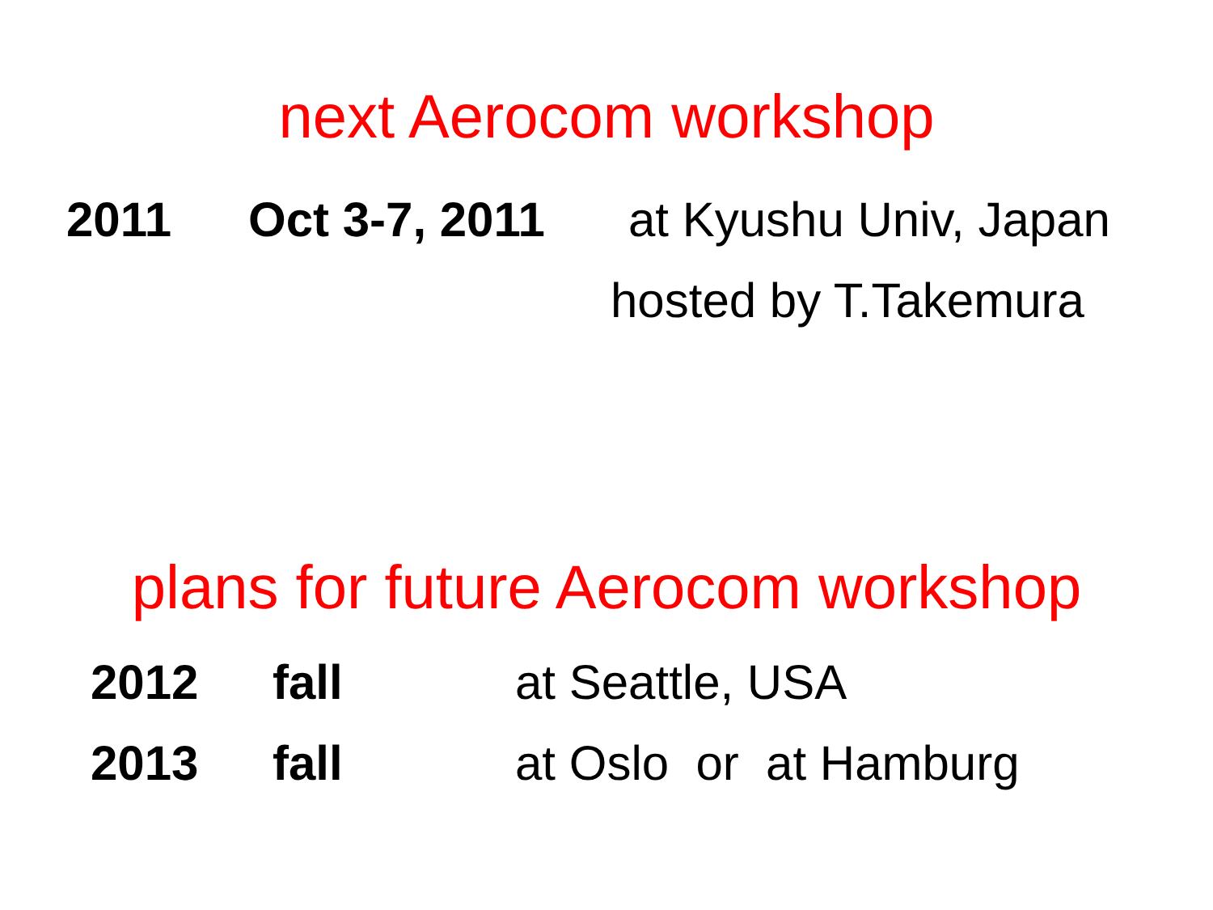next Aerocom workshop
2011 Oct 3-7, 2011 at Kyushu Univ, Japan
hosted by T.Takemura
plans for future Aerocom workshop
2012 fall at Seattle, USA
2013 fall at Oslo or at Hamburg